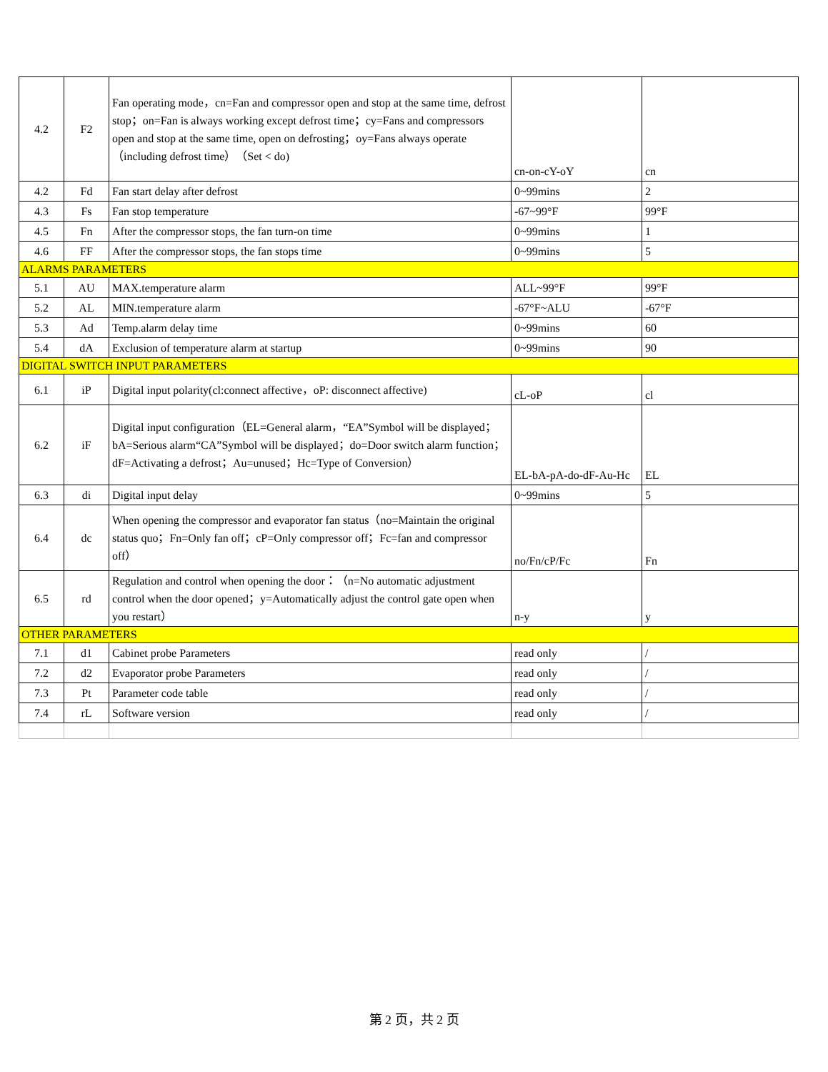| 4.2 | F2 | Fan operating mode，cn=Fan and compressor open and stop at the same time, defrost stop；on=Fan is always working except defrost time；cy=Fans and compressors open and stop at the same time, open on defrosting；oy=Fans always operate（including defrost time）（Set < do) | cn-on-cY-oY | cn |
| 4.2 | Fd | Fan start delay after defrost | 0~99mins | 2 |
| 4.3 | Fs | Fan stop temperature | -67~99°F | 99°F |
| 4.5 | Fn | After the compressor stops, the fan turn-on time | 0~99mins | 1 |
| 4.6 | FF | After the compressor stops, the fan stops time | 0~99mins | 5 |
| ALARMS PARAMETERS | | | | |
| 5.1 | AU | MAX.temperature alarm | ALL~99°F | 99°F |
| 5.2 | AL | MIN.temperature alarm | -67°F~ALU | -67°F |
| 5.3 | Ad | Temp.alarm delay time | 0~99mins | 60 |
| 5.4 | dA | Exclusion of temperature alarm at startup | 0~99mins | 90 |
| DIGITAL SWITCH INPUT PARAMETERS | | | | |
| 6.1 | iP | Digital input polarity(cl:connect affective，oP: disconnect affective) | cL-oP | cl |
| 6.2 | iF | Digital input configuration（EL=General alarm，“EA”Symbol will be displayed；bA=Serious alarm“CA”Symbol will be displayed；do=Door switch alarm function；dF=Activating a defrost；Au=unused；Hc=Type of Conversion） | EL-bA-pA-do-dF-Au-Hc | EL |
| 6.3 | di | Digital input delay | 0~99mins | 5 |
| 6.4 | dc | When opening the compressor and evaporator fan status（no=Maintain the original status quo；Fn=Only fan off；cP=Only compressor off；Fc=fan and compressor off） | no/Fn/cP/Fc | Fn |
| 6.5 | rd | Regulation and control when opening the door：（n=No automatic adjustment control when the door opened；y=Automatically adjust the control gate open when you restart） | n-y | y |
| OTHER PARAMETERS | | | | |
| 7.1 | d1 | Cabinet probe Parameters | read only | / |
| 7.2 | d2 | Evaporator probe Parameters | read only | / |
| 7.3 | Pt | Parameter code table | read only | / |
| 7.4 | rL | Software version | read only | / |
第 2 页，共 2 页